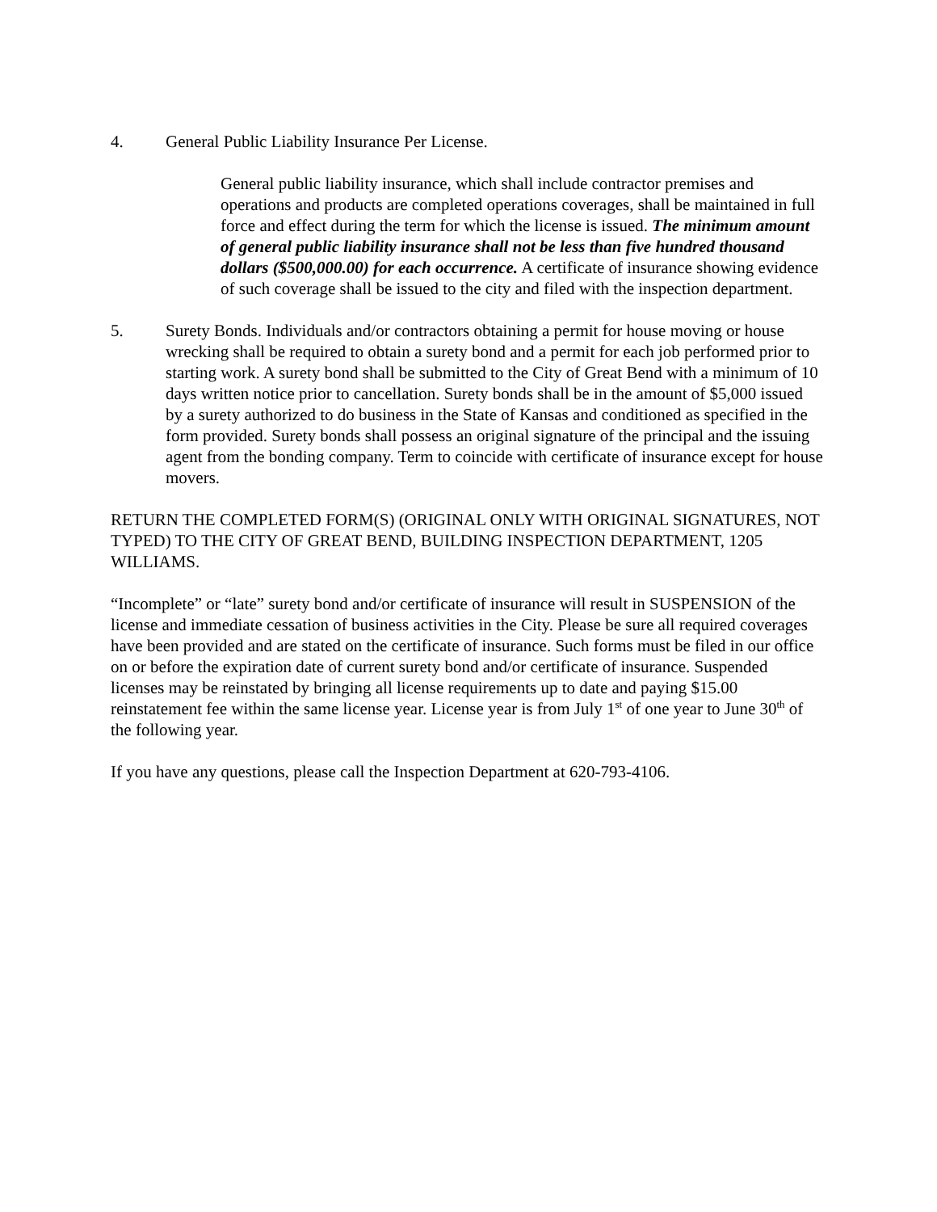4. General Public Liability Insurance Per License.
General public liability insurance, which shall include contractor premises and operations and products are completed operations coverages, shall be maintained in full force and effect during the term for which the license is issued. The minimum amount of general public liability insurance shall not be less than five hundred thousand dollars ($500,000.00) for each occurrence. A certificate of insurance showing evidence of such coverage shall be issued to the city and filed with the inspection department.
5. Surety Bonds. Individuals and/or contractors obtaining a permit for house moving or house wrecking shall be required to obtain a surety bond and a permit for each job performed prior to starting work. A surety bond shall be submitted to the City of Great Bend with a minimum of 10 days written notice prior to cancellation. Surety bonds shall be in the amount of $5,000 issued by a surety authorized to do business in the State of Kansas and conditioned as specified in the form provided. Surety bonds shall possess an original signature of the principal and the issuing agent from the bonding company. Term to coincide with certificate of insurance except for house movers.
RETURN THE COMPLETED FORM(S) (ORIGINAL ONLY WITH ORIGINAL SIGNATURES, NOT TYPED) TO THE CITY OF GREAT BEND, BUILDING INSPECTION DEPARTMENT, 1205 WILLIAMS.
“Incomplete” or “late” surety bond and/or certificate of insurance will result in SUSPENSION of the license and immediate cessation of business activities in the City. Please be sure all required coverages have been provided and are stated on the certificate of insurance. Such forms must be filed in our office on or before the expiration date of current surety bond and/or certificate of insurance. Suspended licenses may be reinstated by bringing all license requirements up to date and paying $15.00 reinstatement fee within the same license year. License year is from July 1<sup>st</sup> of one year to June 30<sup>th</sup> of the following year.
If you have any questions, please call the Inspection Department at 620-793-4106.